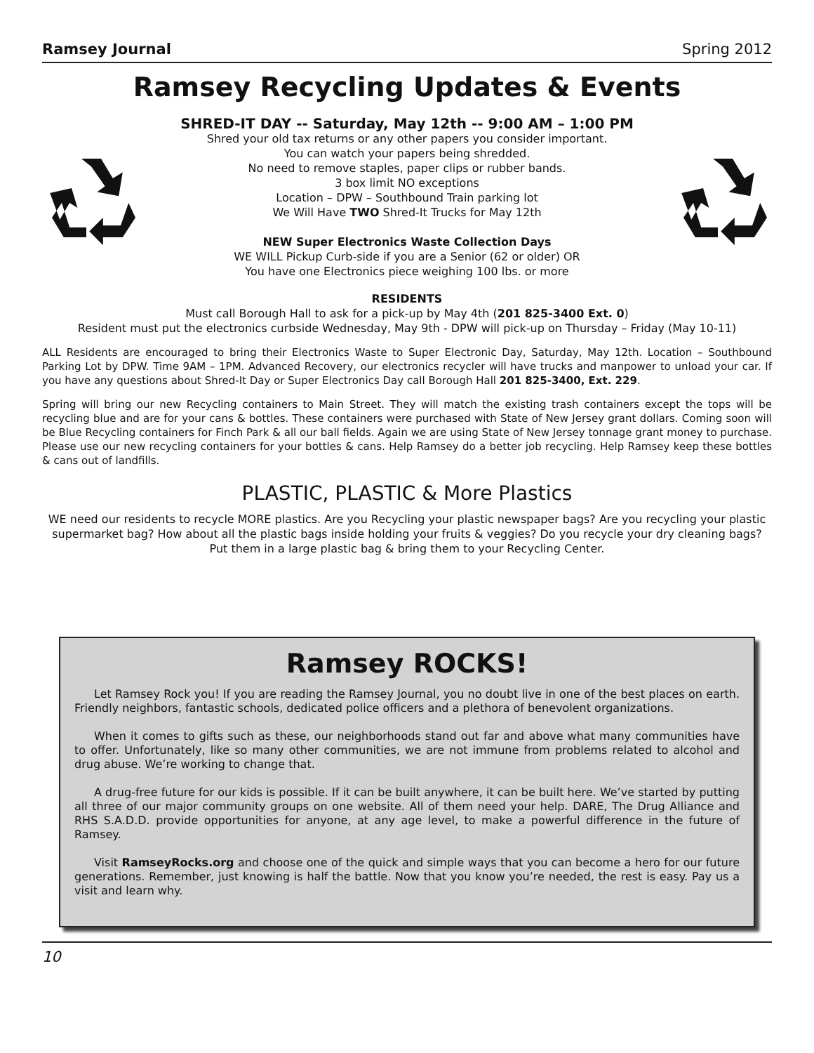Ramsey Journal Spring 2012
Ramsey Recycling Updates & Events
SHRED-IT DAY -- Saturday, May 12th -- 9:00 AM – 1:00 PM
Shred your old tax returns or any other papers you consider important.
You can watch your papers being shredded.
No need to remove staples, paper clips or rubber bands.
3 box limit NO exceptions
Location – DPW – Southbound Train parking lot
We Will Have TWO Shred-It Trucks for May 12th
NEW Super Electronics Waste Collection Days
WE WILL Pickup Curb-side if you are a Senior (62 or older) OR
You have one Electronics piece weighing 100 lbs. or more
RESIDENTS
Must call Borough Hall to ask for a pick-up by May 4th (201 825-3400 Ext. 0)
Resident must put the electronics curbside Wednesday, May 9th - DPW will pick-up on Thursday – Friday (May 10-11)
ALL Residents are encouraged to bring their Electronics Waste to Super Electronic Day, Saturday, May 12th. Location – Southbound Parking Lot by DPW. Time 9AM – 1PM. Advanced Recovery, our electronics recycler will have trucks and manpower to unload your car. If you have any questions about Shred-It Day or Super Electronics Day call Borough Hall 201 825-3400, Ext. 229.
Spring will bring our new Recycling containers to Main Street. They will match the existing trash containers except the tops will be recycling blue and are for your cans & bottles. These containers were purchased with State of New Jersey grant dollars. Coming soon will be Blue Recycling containers for Finch Park & all our ball fields. Again we are using State of New Jersey tonnage grant money to purchase. Please use our new recycling containers for your bottles & cans. Help Ramsey do a better job recycling. Help Ramsey keep these bottles & cans out of landfills.
PLASTIC, PLASTIC & More Plastics
WE need our residents to recycle MORE plastics. Are you Recycling your plastic newspaper bags? Are you recycling your plastic supermarket bag? How about all the plastic bags inside holding your fruits & veggies? Do you recycle your dry cleaning bags? Put them in a large plastic bag & bring them to your Recycling Center.
Ramsey ROCKS!
Let Ramsey Rock you! If you are reading the Ramsey Journal, you no doubt live in one of the best places on earth. Friendly neighbors, fantastic schools, dedicated police officers and a plethora of benevolent organizations.
When it comes to gifts such as these, our neighborhoods stand out far and above what many communities have to offer. Unfortunately, like so many other communities, we are not immune from problems related to alcohol and drug abuse. We’re working to change that.
A drug-free future for our kids is possible. If it can be built anywhere, it can be built here. We’ve started by putting all three of our major community groups on one website. All of them need your help. DARE, The Drug Alliance and RHS S.A.D.D. provide opportunities for anyone, at any age level, to make a powerful difference in the future of Ramsey.
Visit RamseyRocks.org and choose one of the quick and simple ways that you can become a hero for our future generations. Remember, just knowing is half the battle. Now that you know you’re needed, the rest is easy. Pay us a visit and learn why.
10